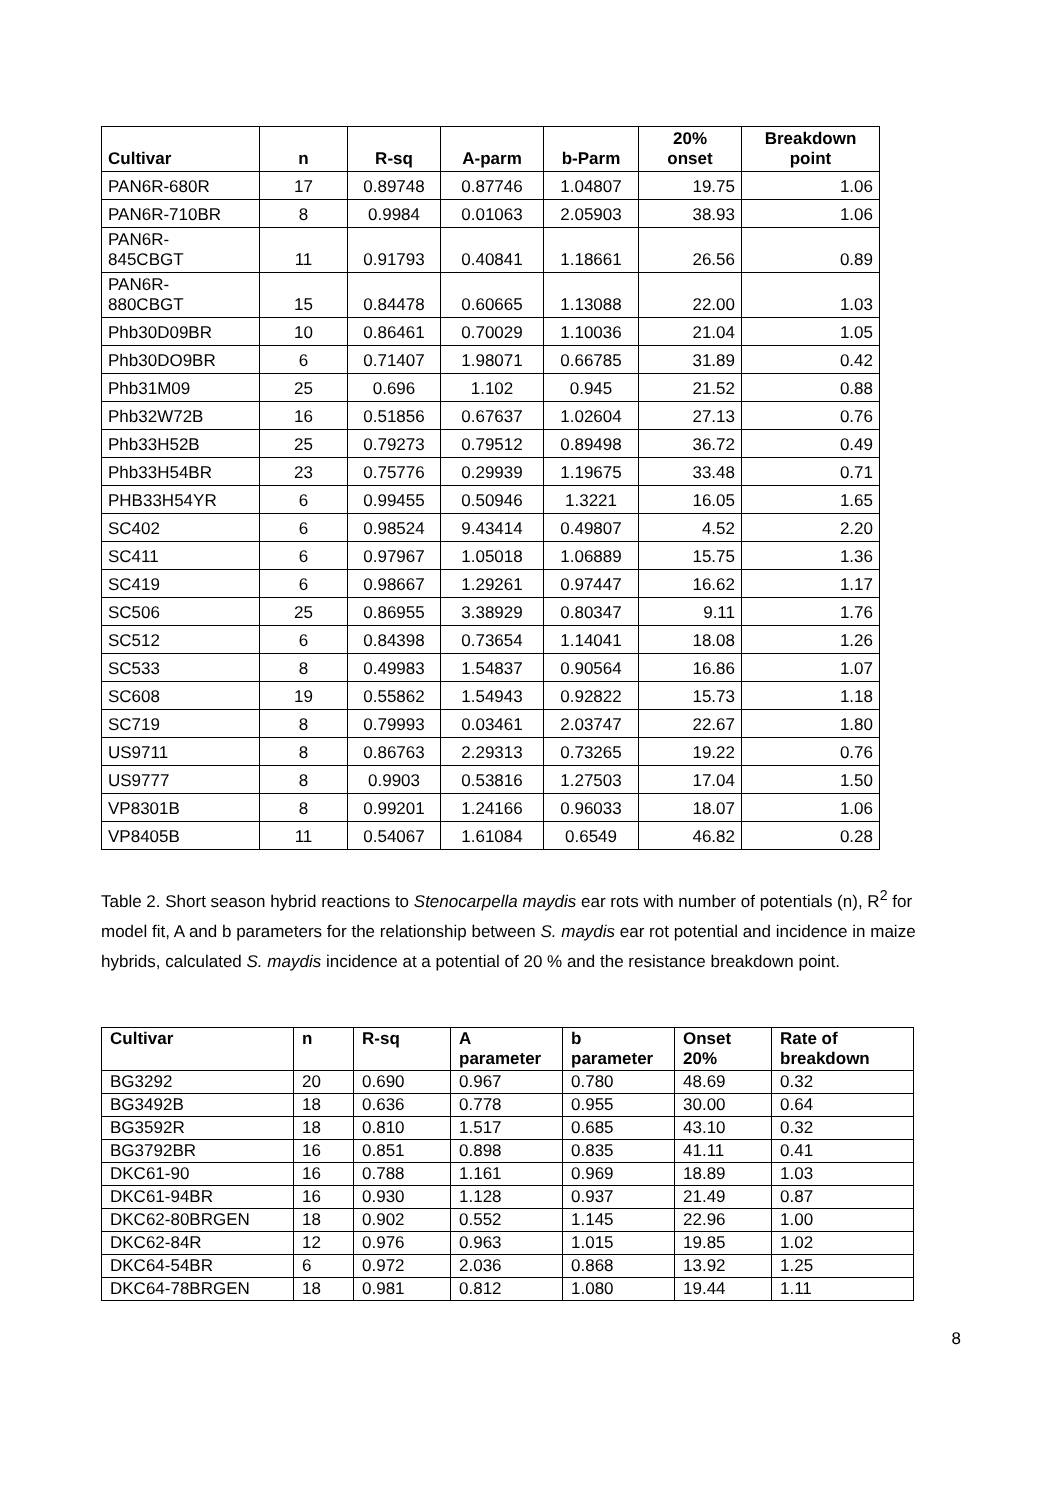| Cultivar | n | R-sq | A-parm | b-Parm | 20% onset | Breakdown point |
| --- | --- | --- | --- | --- | --- | --- |
| PAN6R-680R | 17 | 0.89748 | 0.87746 | 1.04807 | 19.75 | 1.06 |
| PAN6R-710BR | 8 | 0.9984 | 0.01063 | 2.05903 | 38.93 | 1.06 |
| PAN6R- 845CBGT | 11 | 0.91793 | 0.40841 | 1.18661 | 26.56 | 0.89 |
| PAN6R- 880CBGT | 15 | 0.84478 | 0.60665 | 1.13088 | 22.00 | 1.03 |
| Phb30D09BR | 10 | 0.86461 | 0.70029 | 1.10036 | 21.04 | 1.05 |
| Phb30DO9BR | 6 | 0.71407 | 1.98071 | 0.66785 | 31.89 | 0.42 |
| Phb31M09 | 25 | 0.696 | 1.102 | 0.945 | 21.52 | 0.88 |
| Phb32W72B | 16 | 0.51856 | 0.67637 | 1.02604 | 27.13 | 0.76 |
| Phb33H52B | 25 | 0.79273 | 0.79512 | 0.89498 | 36.72 | 0.49 |
| Phb33H54BR | 23 | 0.75776 | 0.29939 | 1.19675 | 33.48 | 0.71 |
| PHB33H54YR | 6 | 0.99455 | 0.50946 | 1.3221 | 16.05 | 1.65 |
| SC402 | 6 | 0.98524 | 9.43414 | 0.49807 | 4.52 | 2.20 |
| SC411 | 6 | 0.97967 | 1.05018 | 1.06889 | 15.75 | 1.36 |
| SC419 | 6 | 0.98667 | 1.29261 | 0.97447 | 16.62 | 1.17 |
| SC506 | 25 | 0.86955 | 3.38929 | 0.80347 | 9.11 | 1.76 |
| SC512 | 6 | 0.84398 | 0.73654 | 1.14041 | 18.08 | 1.26 |
| SC533 | 8 | 0.49983 | 1.54837 | 0.90564 | 16.86 | 1.07 |
| SC608 | 19 | 0.55862 | 1.54943 | 0.92822 | 15.73 | 1.18 |
| SC719 | 8 | 0.79993 | 0.03461 | 2.03747 | 22.67 | 1.80 |
| US9711 | 8 | 0.86763 | 2.29313 | 0.73265 | 19.22 | 0.76 |
| US9777 | 8 | 0.9903 | 0.53816 | 1.27503 | 17.04 | 1.50 |
| VP8301B | 8 | 0.99201 | 1.24166 | 0.96033 | 18.07 | 1.06 |
| VP8405B | 11 | 0.54067 | 1.61084 | 0.6549 | 46.82 | 0.28 |
Table 2. Short season hybrid reactions to Stenocarpella maydis ear rots with number of potentials (n), R<sup>2</sup> for model fit, A and b parameters for the relationship between S. maydis ear rot potential and incidence in maize hybrids, calculated S. maydis incidence at a potential of 20 % and the resistance breakdown point.
| Cultivar | n | R-sq | A parameter | b parameter | Onset 20% | Rate of breakdown |
| --- | --- | --- | --- | --- | --- | --- |
| BG3292 | 20 | 0.690 | 0.967 | 0.780 | 48.69 | 0.32 |
| BG3492B | 18 | 0.636 | 0.778 | 0.955 | 30.00 | 0.64 |
| BG3592R | 18 | 0.810 | 1.517 | 0.685 | 43.10 | 0.32 |
| BG3792BR | 16 | 0.851 | 0.898 | 0.835 | 41.11 | 0.41 |
| DKC61-90 | 16 | 0.788 | 1.161 | 0.969 | 18.89 | 1.03 |
| DKC61-94BR | 16 | 0.930 | 1.128 | 0.937 | 21.49 | 0.87 |
| DKC62-80BRGEN | 18 | 0.902 | 0.552 | 1.145 | 22.96 | 1.00 |
| DKC62-84R | 12 | 0.976 | 0.963 | 1.015 | 19.85 | 1.02 |
| DKC64-54BR | 6 | 0.972 | 2.036 | 0.868 | 13.92 | 1.25 |
| DKC64-78BRGEN | 18 | 0.981 | 0.812 | 1.080 | 19.44 | 1.11 |
8